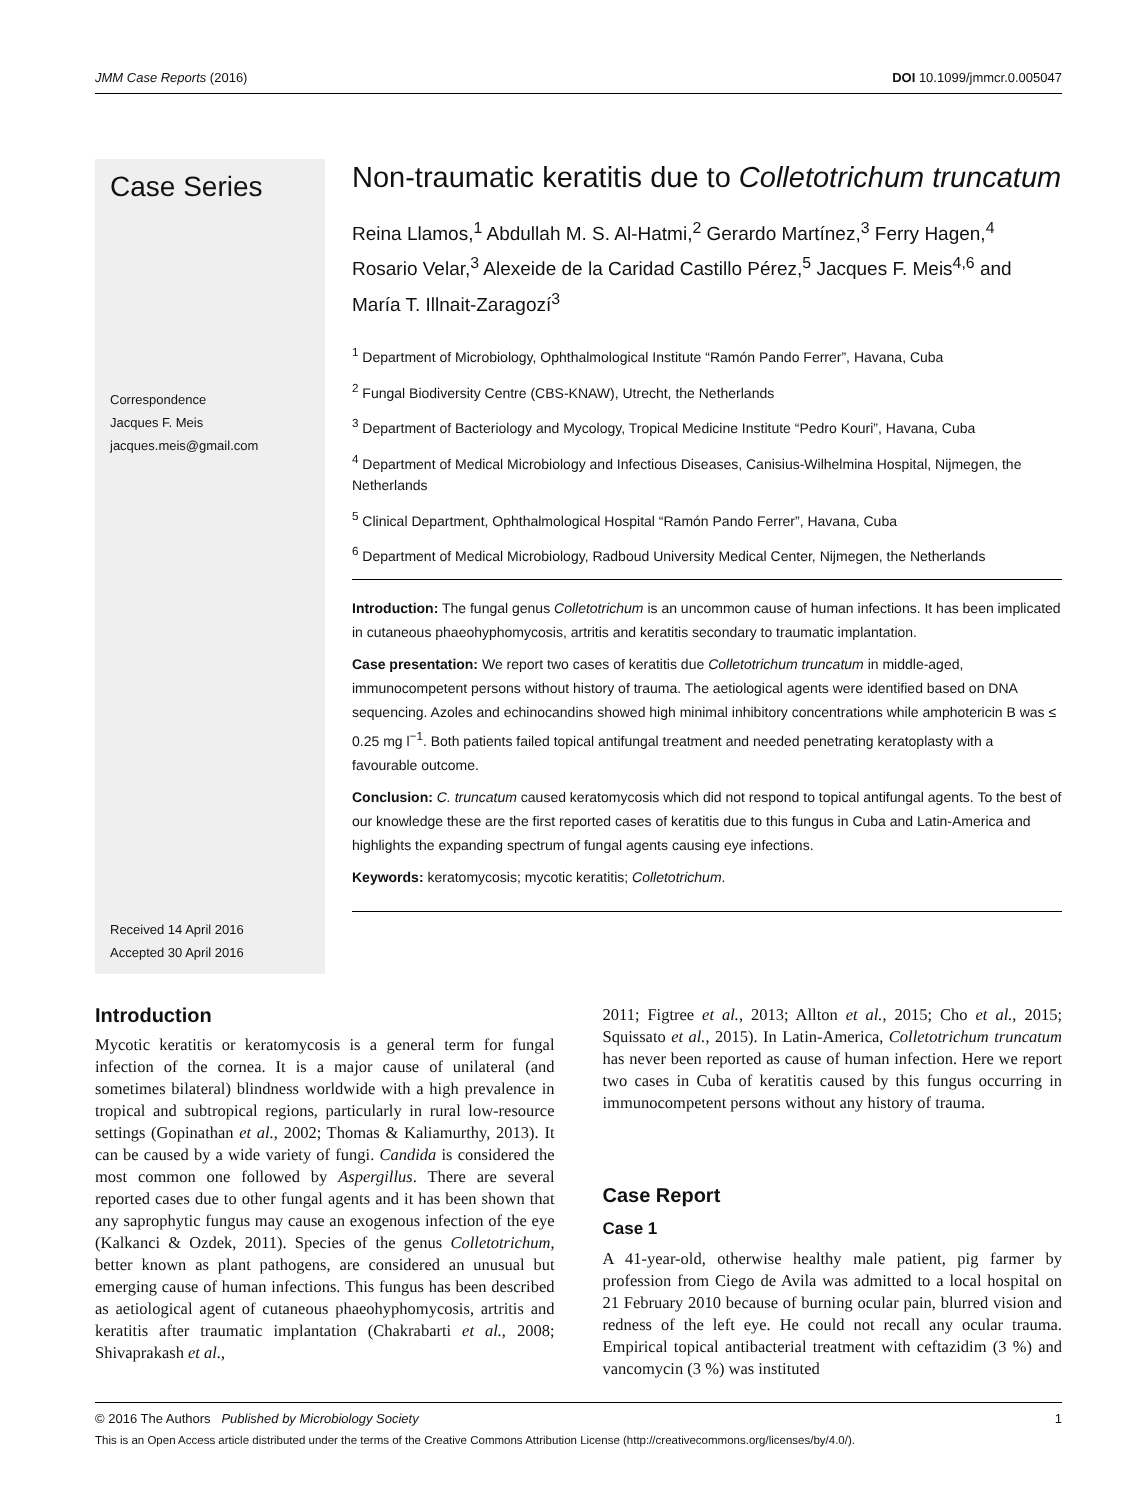JMM Case Reports (2016) DOI 10.1099/jmmcr.0.005047
Case Series
Correspondence
Jacques F. Meis
jacques.meis@gmail.com
Received 14 April 2016
Accepted 30 April 2016
Non-traumatic keratitis due to Colletotrichum truncatum
Reina Llamos,<sup>1</sup> Abdullah M. S. Al-Hatmi,<sup>2</sup> Gerardo Martínez,<sup>3</sup> Ferry Hagen,<sup>4</sup> Rosario Velar,<sup>3</sup> Alexeide de la Caridad Castillo Pérez,<sup>5</sup> Jacques F. Meis<sup>4,6</sup> and María T. Illnait-Zaragozí<sup>3</sup>
<sup>1</sup> Department of Microbiology, Ophthalmological Institute “Ramón Pando Ferrer”, Havana, Cuba
<sup>2</sup> Fungal Biodiversity Centre (CBS-KNAW), Utrecht, the Netherlands
<sup>3</sup> Department of Bacteriology and Mycology, Tropical Medicine Institute “Pedro Kouri”, Havana, Cuba
<sup>4</sup> Department of Medical Microbiology and Infectious Diseases, Canisius-Wilhelmina Hospital, Nijmegen, the Netherlands
<sup>5</sup> Clinical Department, Ophthalmological Hospital “Ramón Pando Ferrer”, Havana, Cuba
<sup>6</sup> Department of Medical Microbiology, Radboud University Medical Center, Nijmegen, the Netherlands
Introduction: The fungal genus Colletotrichum is an uncommon cause of human infections. It has been implicated in cutaneous phaeohyphomycosis, artritis and keratitis secondary to traumatic implantation.
Case presentation: We report two cases of keratitis due Colletotrichum truncatum in middle-aged, immunocompetent persons without history of trauma. The aetiological agents were identified based on DNA sequencing. Azoles and echinocandins showed high minimal inhibitory concentrations while amphotericin B was ≤ 0.25 mg l<sup>−1</sup>. Both patients failed topical antifungal treatment and needed penetrating keratoplasty with a favourable outcome.
Conclusion: C. truncatum caused keratomycosis which did not respond to topical antifungal agents. To the best of our knowledge these are the first reported cases of keratitis due to this fungus in Cuba and Latin-America and highlights the expanding spectrum of fungal agents causing eye infections.
Keywords: keratomycosis; mycotic keratitis; Colletotrichum.
Introduction
Mycotic keratitis or keratomycosis is a general term for fungal infection of the cornea. It is a major cause of unilateral (and sometimes bilateral) blindness worldwide with a high prevalence in tropical and subtropical regions, particularly in rural low-resource settings (Gopinathan et al., 2002; Thomas & Kaliamurthy, 2013). It can be caused by a wide variety of fungi. Candida is considered the most common one followed by Aspergillus. There are several reported cases due to other fungal agents and it has been shown that any saprophytic fungus may cause an exogenous infection of the eye (Kalkanci & Ozdek, 2011). Species of the genus Colletotrichum, better known as plant pathogens, are considered an unusual but emerging cause of human infections. This fungus has been described as aetiological agent of cutaneous phaeohyphomycosis, artritis and keratitis after traumatic implantation (Chakrabarti et al., 2008; Shivaprakash et al.,
2011; Figtree et al., 2013; Allton et al., 2015; Cho et al., 2015; Squissato et al., 2015). In Latin-America, Colletotrichum truncatum has never been reported as cause of human infection. Here we report two cases in Cuba of keratitis caused by this fungus occurring in immunocompetent persons without any history of trauma.
Case Report
Case 1
A 41-year-old, otherwise healthy male patient, pig farmer by profession from Ciego de Avila was admitted to a local hospital on 21 February 2010 because of burning ocular pain, blurred vision and redness of the left eye. He could not recall any ocular trauma. Empirical topical antibacterial treatment with ceftazidim (3 %) and vancomycin (3 %) was instituted
© 2016 The Authors Published by Microbiology Society 1
This is an Open Access article distributed under the terms of the Creative Commons Attribution License (http://creativecommons.org/licenses/by/4.0/).